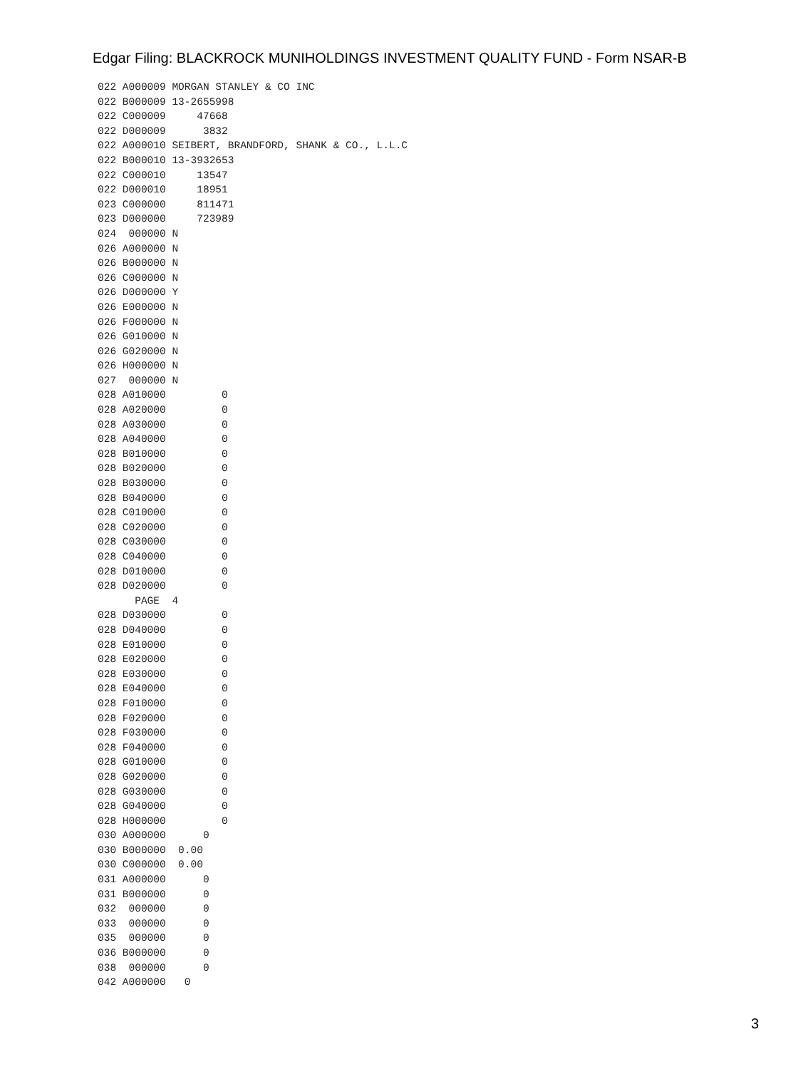Edgar Filing: BLACKROCK MUNIHOLDINGS INVESTMENT QUALITY FUND - Form NSAR-B
022 A000009 MORGAN STANLEY & CO INC
022 B000009 13-2655998
022 C000009     47668
022 D000009      3832
022 A000010 SEIBERT, BRANDFORD, SHANK & CO., L.L.C
022 B000010 13-3932653
022 C000010     13547
022 D000010     18951
023 C000000     811471
023 D000000     723989
024  000000 N
026 A000000 N
026 B000000 N
026 C000000 N
026 D000000 Y
026 E000000 N
026 F000000 N
026 G010000 N
026 G020000 N
026 H000000 N
027  000000 N
028 A010000         0
028 A020000         0
028 A030000         0
028 A040000         0
028 B010000         0
028 B020000         0
028 B030000         0
028 B040000         0
028 C010000         0
028 C020000         0
028 C030000         0
028 C040000         0
028 D010000         0
028 D020000         0
      PAGE  4
028 D030000         0
028 D040000         0
028 E010000         0
028 E020000         0
028 E030000         0
028 E040000         0
028 F010000         0
028 F020000         0
028 F030000         0
028 F040000         0
028 G010000         0
028 G020000         0
028 G030000         0
028 G040000         0
028 H000000         0
030 A000000      0
030 B000000  0.00
030 C000000  0.00
031 A000000      0
031 B000000      0
032  000000      0
033  000000      0
035  000000      0
036 B000000      0
038  000000      0
042 A000000   0
3